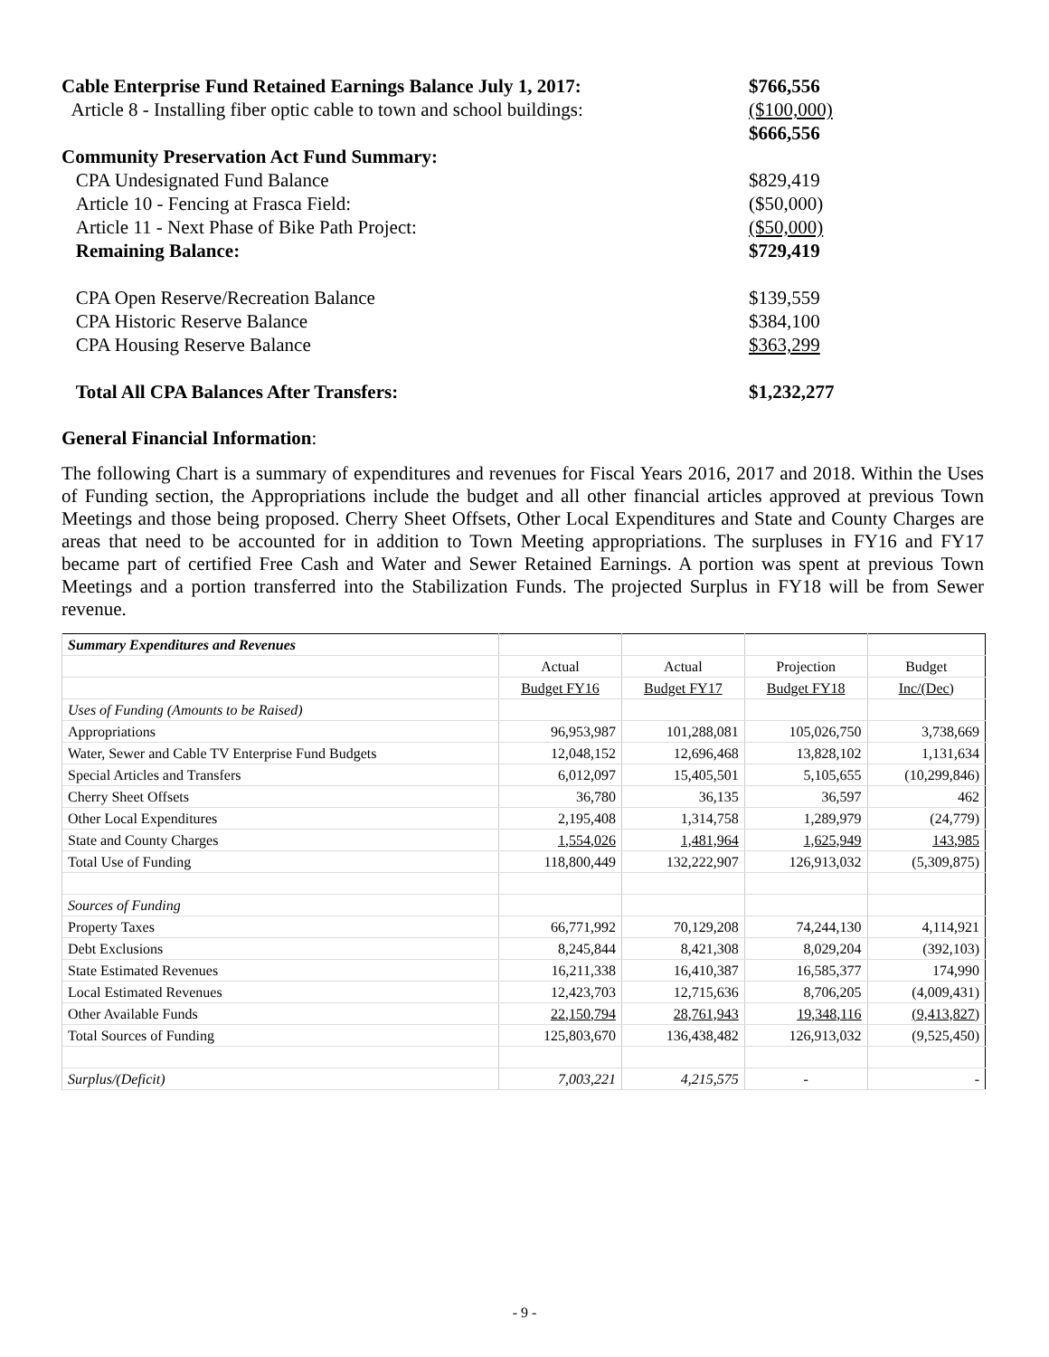Cable Enterprise Fund Retained Earnings Balance July 1, 2017:
$766,556
Article 8 - Installing fiber optic cable to town and school buildings:
($100,000)
$666,556
Community Preservation Act Fund Summary:
CPA Undesignated Fund Balance $829,419
Article 10 - Fencing at Frasca Field: ($50,000)
Article 11 - Next Phase of Bike Path Project: ($50,000)
Remaining Balance: $729,419
CPA Open Reserve/Recreation Balance $139,559
CPA Historic Reserve Balance $384,100
CPA Housing Reserve Balance $363,299
Total All CPA Balances After Transfers: $1,232,277
General Financial Information:
The following Chart is a summary of expenditures and revenues for Fiscal Years 2016, 2017 and 2018. Within the Uses of Funding section, the Appropriations include the budget and all other financial articles approved at previous Town Meetings and those being proposed. Cherry Sheet Offsets, Other Local Expenditures and State and County Charges are areas that need to be accounted for in addition to Town Meeting appropriations. The surpluses in FY16 and FY17 became part of certified Free Cash and Water and Sewer Retained Earnings. A portion was spent at previous Town Meetings and a portion transferred into the Stabilization Funds. The projected Surplus in FY18 will be from Sewer revenue.
| Summary Expenditures and Revenues | | | | |
| | Actual | Actual | Projection | Budget |
| | Budget FY16 | Budget FY17 | Budget FY18 | Inc/(Dec) |
| Uses of Funding (Amounts to be Raised) | | | | |
| Appropriations | 96,953,987 | 101,288,081 | 105,026,750 | 3,738,669 |
| Water, Sewer and Cable TV Enterprise Fund Budgets | 12,048,152 | 12,696,468 | 13,828,102 | 1,131,634 |
| Special Articles and Transfers | 6,012,097 | 15,405,501 | 5,105,655 | (10,299,846) |
| Cherry Sheet Offsets | 36,780 | 36,135 | 36,597 | 462 |
| Other Local Expenditures | 2,195,408 | 1,314,758 | 1,289,979 | (24,779) |
| State and County Charges | 1,554,026 | 1,481,964 | 1,625,949 | 143,985 |
| Total Use of Funding | 118,800,449 | 132,222,907 | 126,913,032 | (5,309,875) |
| Sources of Funding | | | | |
| Property Taxes | 66,771,992 | 70,129,208 | 74,244,130 | 4,114,921 |
| Debt Exclusions | 8,245,844 | 8,421,308 | 8,029,204 | (392,103) |
| State Estimated Revenues | 16,211,338 | 16,410,387 | 16,585,377 | 174,990 |
| Local Estimated Revenues | 12,423,703 | 12,715,636 | 8,706,205 | (4,009,431) |
| Other Available Funds | 22,150,794 | 28,761,943 | 19,348,116 | (9,413,827) |
| Total Sources of Funding | 125,803,670 | 136,438,482 | 126,913,032 | (9,525,450) |
| Surplus/(Deficit) | 7,003,221 | 4,215,575 | - | - |
- 9 -